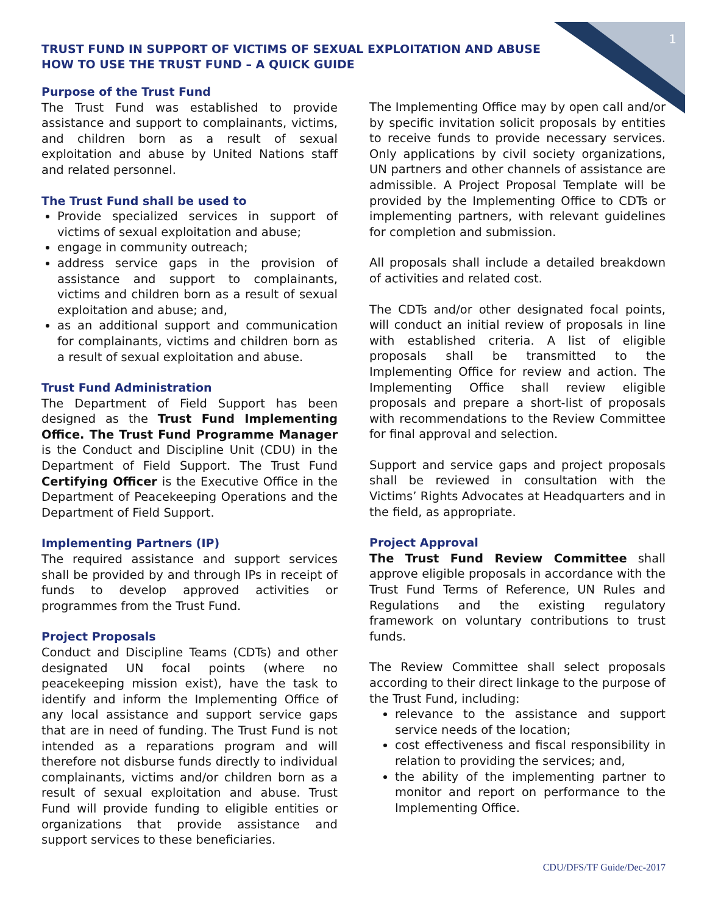1
TRUST FUND IN SUPPORT OF VICTIMS OF SEXUAL EXPLOITATION AND ABUSE
HOW TO USE THE TRUST FUND – A QUICK GUIDE
Purpose of the Trust Fund
The Trust Fund was established to provide assistance and support to complainants, victims, and children born as a result of sexual exploitation and abuse by United Nations staff and related personnel.
The Trust Fund shall be used to
Provide specialized services in support of victims of sexual exploitation and abuse;
engage in community outreach;
address service gaps in the provision of assistance and support to complainants, victims and children born as a result of sexual exploitation and abuse; and,
as an additional support and communication for complainants, victims and children born as a result of sexual exploitation and abuse.
Trust Fund Administration
The Department of Field Support has been designed as the Trust Fund Implementing Office. The Trust Fund Programme Manager is the Conduct and Discipline Unit (CDU) in the Department of Field Support. The Trust Fund Certifying Officer is the Executive Office in the Department of Peacekeeping Operations and the Department of Field Support.
Implementing Partners (IP)
The required assistance and support services shall be provided by and through IPs in receipt of funds to develop approved activities or programmes from the Trust Fund.
Project Proposals
Conduct and Discipline Teams (CDTs) and other designated UN focal points (where no peacekeeping mission exist), have the task to identify and inform the Implementing Office of any local assistance and support service gaps that are in need of funding. The Trust Fund is not intended as a reparations program and will therefore not disburse funds directly to individual complainants, victims and/or children born as a result of sexual exploitation and abuse. Trust Fund will provide funding to eligible entities or organizations that provide assistance and support services to these beneficiaries.
The Implementing Office may by open call and/or by specific invitation solicit proposals by entities to receive funds to provide necessary services. Only applications by civil society organizations, UN partners and other channels of assistance are admissible. A Project Proposal Template will be provided by the Implementing Office to CDTs or implementing partners, with relevant guidelines for completion and submission.
All proposals shall include a detailed breakdown of activities and related cost.
The CDTs and/or other designated focal points, will conduct an initial review of proposals in line with established criteria. A list of eligible proposals shall be transmitted to the Implementing Office for review and action. The Implementing Office shall review eligible proposals and prepare a short-list of proposals with recommendations to the Review Committee for final approval and selection.
Support and service gaps and project proposals shall be reviewed in consultation with the Victims’ Rights Advocates at Headquarters and in the field, as appropriate.
Project Approval
The Trust Fund Review Committee shall approve eligible proposals in accordance with the Trust Fund Terms of Reference, UN Rules and Regulations and the existing regulatory framework on voluntary contributions to trust funds.
The Review Committee shall select proposals according to their direct linkage to the purpose of the Trust Fund, including:
relevance to the assistance and support service needs of the location;
cost effectiveness and fiscal responsibility in relation to providing the services; and,
the ability of the implementing partner to monitor and report on performance to the Implementing Office.
CDU/DFS/TF Guide/Dec-2017